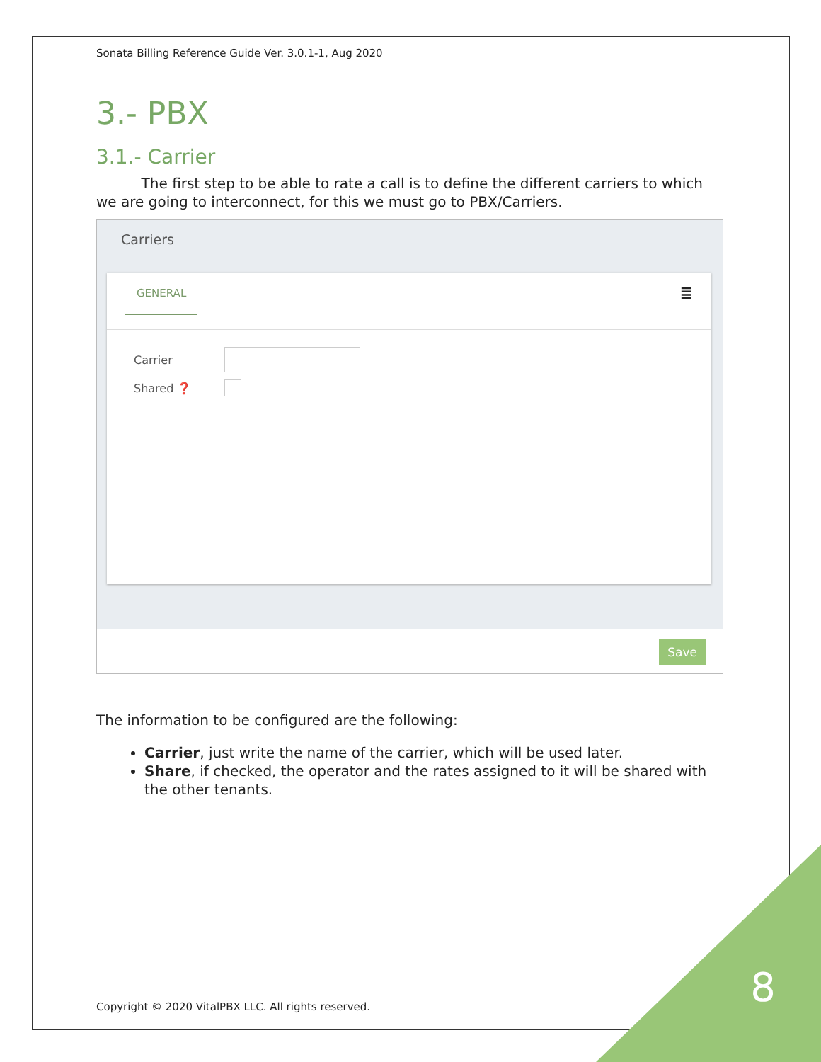Sonata Billing Reference Guide Ver. 3.0.1-1, Aug 2020
3.- PBX
3.1.- Carrier
The first step to be able to rate a call is to define the different carriers to which we are going to interconnect, for this we must go to PBX/Carriers.
Carriers
GENERAL ≣
Carrier
Shared ❓
Save
The information to be configured are the following:
Carrier, just write the name of the carrier, which will be used later.
Share, if checked, the operator and the rates assigned to it will be shared with the other tenants.
Copyright © 2020 VitalPBX LLC. All rights reserved.
8